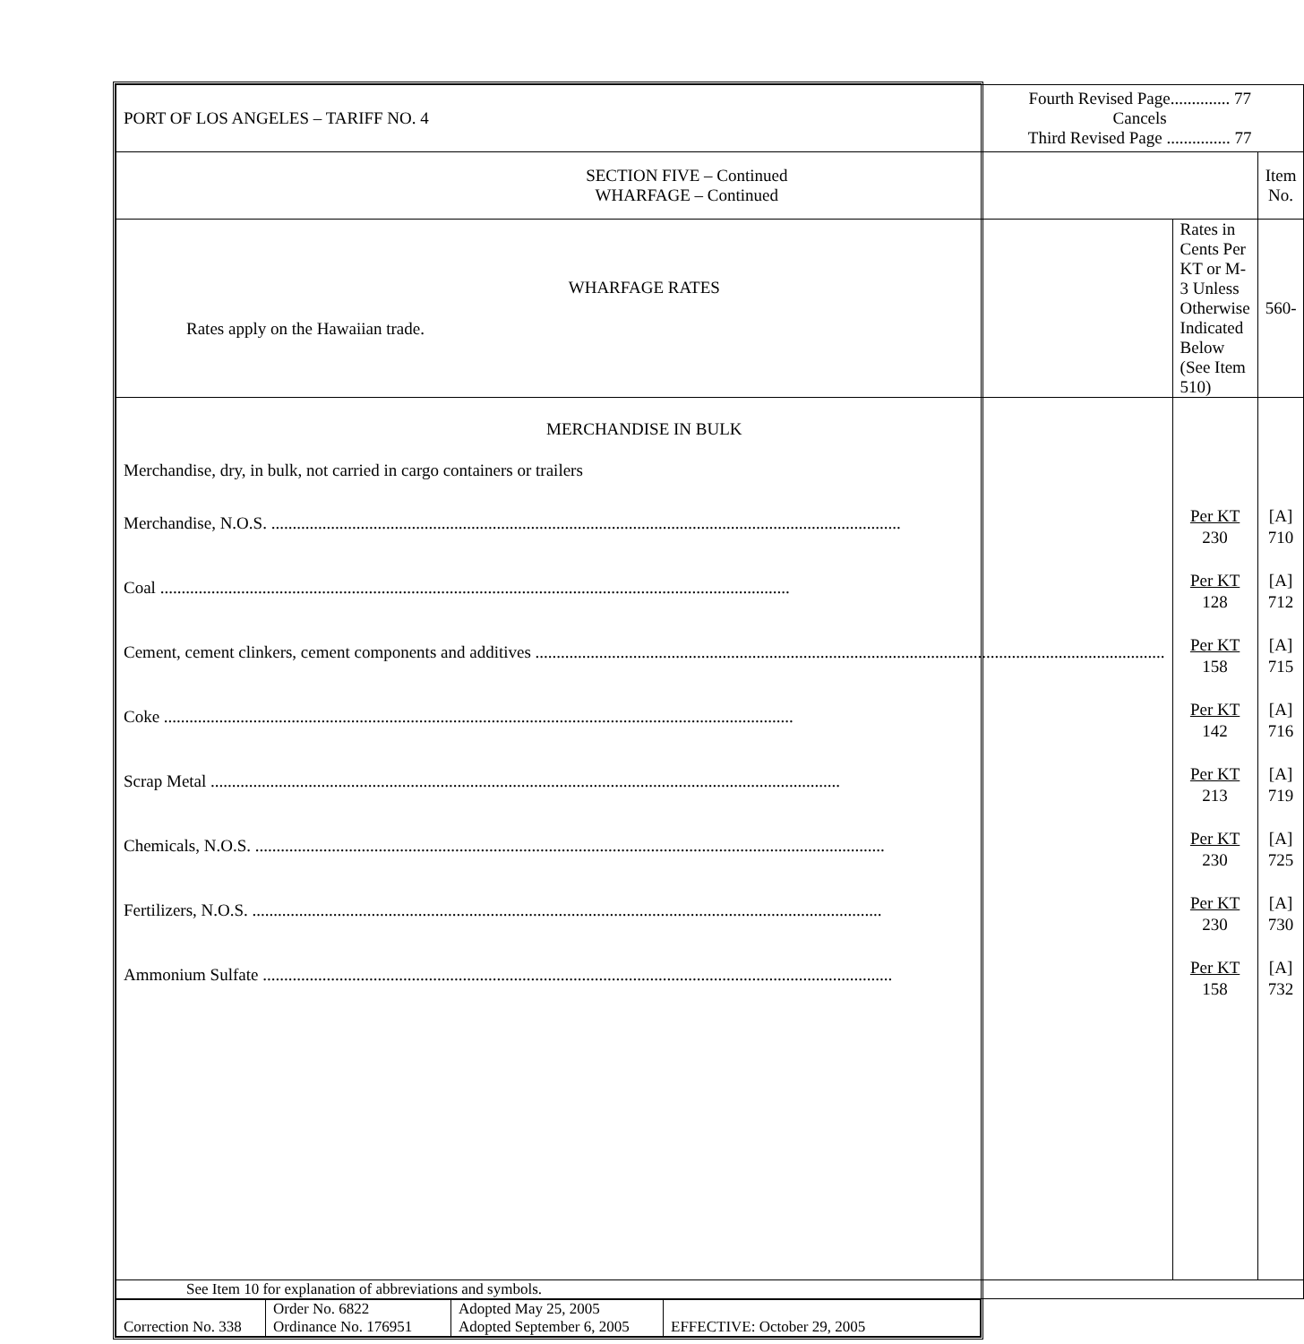| PORT OF LOS ANGELES – TARIFF NO. 4 Fourth Revised Page.............. 77 Cancels Third Revised Page ............... 77 | | |
| SECTION FIVE – Continued WHARFAGE – Continued | | Item No. |
| WHARFAGE RATES Rates apply on the Hawaiian trade. | Rates in Cents Per KT or M-3 Unless Otherwise Indicated Below (See Item 510) | 560- |
| MERCHANDISE IN BULK Merchandise, dry, in bulk, not carried in cargo containers or trailers Merchandise, N.O.S. Coal Cement, cement clinkers, cement components and additives Coke Scrap Metal Chemicals, N.O.S. Fertilizers, N.O.S. Ammonium Sulfate | Per KT 230 Per KT 128 Per KT 158 Per KT 142 Per KT 213 Per KT 230 Per KT 230 Per KT 158 | [A] 710 [A] 712 [A] 715 [A] 716 [A] 719 [A] 725 [A] 730 [A] 732 |
| See Item 10 for explanation of abbreviations and symbols. | | |
| Correction No. 338 | Order No. 6822 Ordinance No. 176951 | Adopted May 25, 2005 Adopted September 6, 2005 | EFFECTIVE: October 29, 2005 |